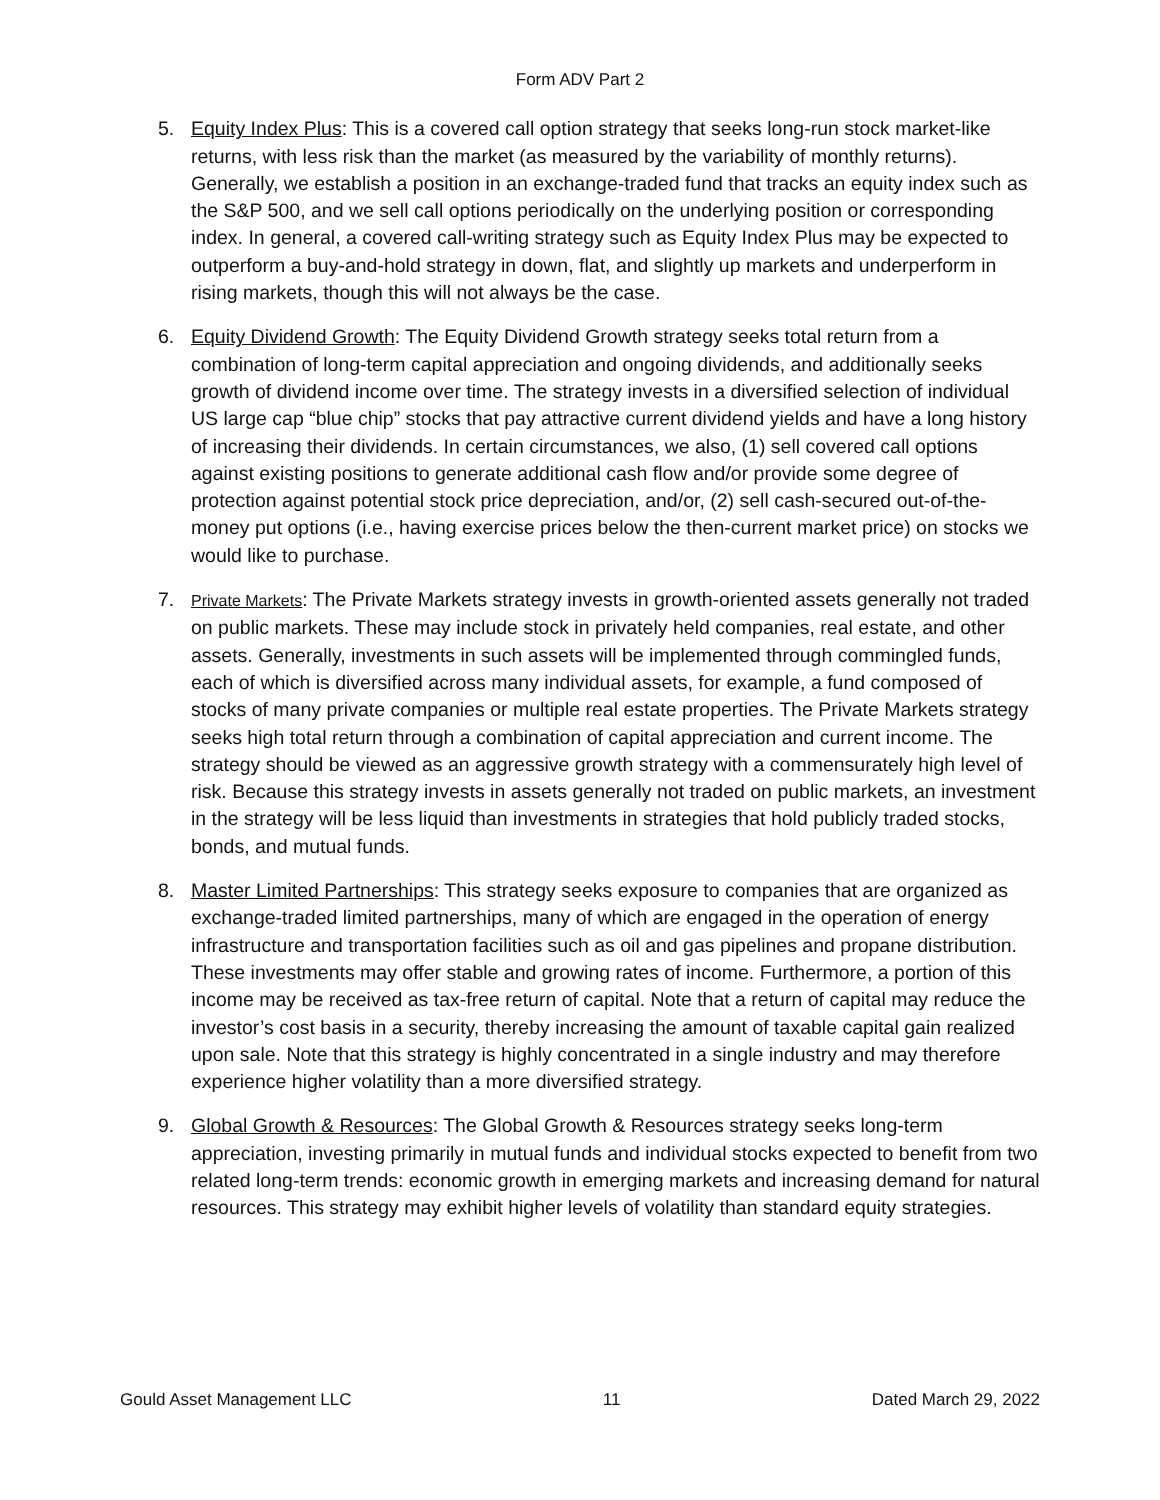Form ADV Part 2
5. Equity Index Plus: This is a covered call option strategy that seeks long-run stock market-like returns, with less risk than the market (as measured by the variability of monthly returns). Generally, we establish a position in an exchange-traded fund that tracks an equity index such as the S&P 500, and we sell call options periodically on the underlying position or corresponding index. In general, a covered call-writing strategy such as Equity Index Plus may be expected to outperform a buy-and-hold strategy in down, flat, and slightly up markets and underperform in rising markets, though this will not always be the case.
6. Equity Dividend Growth: The Equity Dividend Growth strategy seeks total return from a combination of long-term capital appreciation and ongoing dividends, and additionally seeks growth of dividend income over time. The strategy invests in a diversified selection of individual US large cap “blue chip” stocks that pay attractive current dividend yields and have a long history of increasing their dividends. In certain circumstances, we also, (1) sell covered call options against existing positions to generate additional cash flow and/or provide some degree of protection against potential stock price depreciation, and/or, (2) sell cash-secured out-of-the-money put options (i.e., having exercise prices below the then-current market price) on stocks we would like to purchase.
7.
Private Markets: The Private Markets strategy invests in growth-oriented assets generally not traded on public markets. These may include stock in privately held companies, real estate, and other assets. Generally, investments in such assets will be implemented through commingled funds, each of which is diversified across many individual assets, for example, a fund composed of stocks of many private companies or multiple real estate properties. The Private Markets strategy seeks high total return through a combination of capital appreciation and current income. The strategy should be viewed as an aggressive growth strategy with a commensurately high level of risk. Because this strategy invests in assets generally not traded on public markets, an investment in the strategy will be less liquid than investments in strategies that hold publicly traded stocks, bonds, and mutual funds.
8. Master Limited Partnerships: This strategy seeks exposure to companies that are organized as exchange-traded limited partnerships, many of which are engaged in the operation of energy infrastructure and transportation facilities such as oil and gas pipelines and propane distribution. These investments may offer stable and growing rates of income. Furthermore, a portion of this income may be received as tax-free return of capital. Note that a return of capital may reduce the investor’s cost basis in a security, thereby increasing the amount of taxable capital gain realized upon sale. Note that this strategy is highly concentrated in a single industry and may therefore experience higher volatility than a more diversified strategy.
9. Global Growth & Resources: The Global Growth & Resources strategy seeks long-term appreciation, investing primarily in mutual funds and individual stocks expected to benefit from two related long-term trends: economic growth in emerging markets and increasing demand for natural resources. This strategy may exhibit higher levels of volatility than standard equity strategies.
Gould Asset Management LLC 11 Dated March 29, 2022